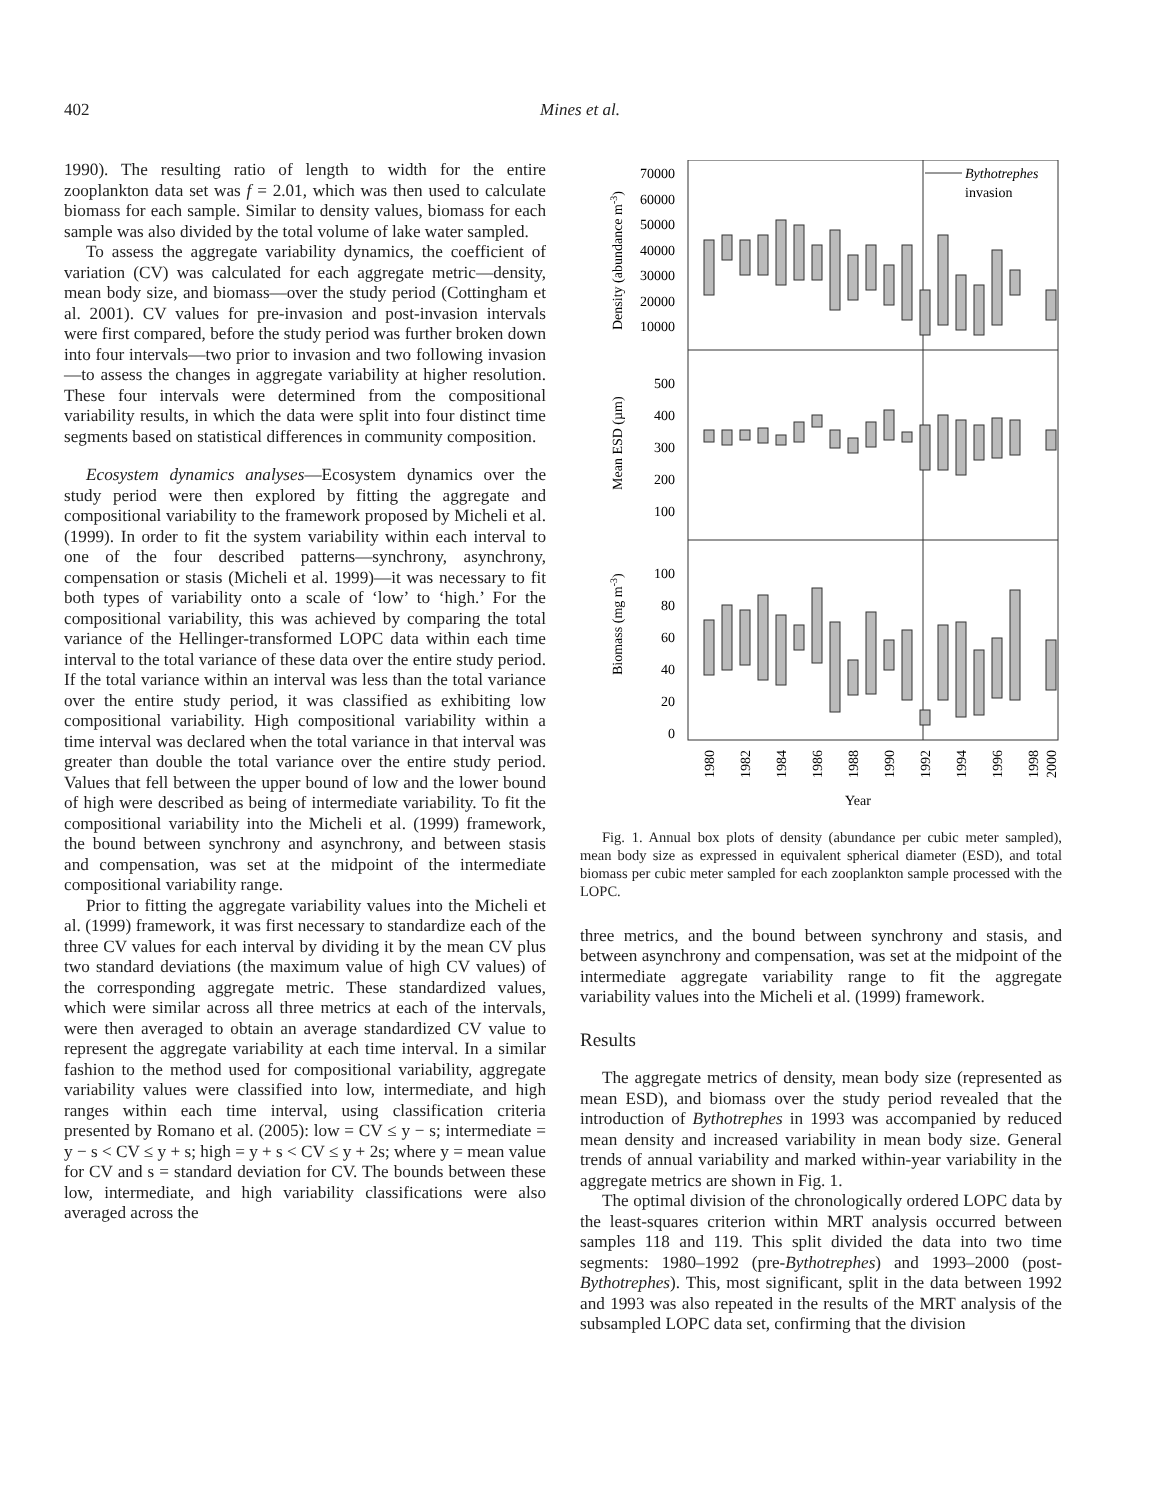402
Mines et al.
1990). The resulting ratio of length to width for the entire zooplankton data set was f = 2.01, which was then used to calculate biomass for each sample. Similar to density values, biomass for each sample was also divided by the total volume of lake water sampled.
To assess the aggregate variability dynamics, the coefficient of variation (CV) was calculated for each aggregate metric—density, mean body size, and biomass—over the study period (Cottingham et al. 2001). CV values for pre-invasion and post-invasion intervals were first compared, before the study period was further broken down into four intervals—two prior to invasion and two following invasion—to assess the changes in aggregate variability at higher resolution. These four intervals were determined from the compositional variability results, in which the data were split into four distinct time segments based on statistical differences in community composition.
Ecosystem dynamics analyses—Ecosystem dynamics over the study period were then explored by fitting the aggregate and compositional variability to the framework proposed by Micheli et al. (1999). In order to fit the system variability within each interval to one of the four described patterns—synchrony, asynchrony, compensation or stasis (Micheli et al. 1999)—it was necessary to fit both types of variability onto a scale of ‘low’ to ‘high.’ For the compositional variability, this was achieved by comparing the total variance of the Hellinger-transformed LOPC data within each time interval to the total variance of these data over the entire study period. If the total variance within an interval was less than the total variance over the entire study period, it was classified as exhibiting low compositional variability. High compositional variability within a time interval was declared when the total variance in that interval was greater than double the total variance over the entire study period. Values that fell between the upper bound of low and the lower bound of high were described as being of intermediate variability. To fit the compositional variability into the Micheli et al. (1999) framework, the bound between synchrony and asynchrony, and between stasis and compensation, was set at the midpoint of the intermediate compositional variability range.
Prior to fitting the aggregate variability values into the Micheli et al. (1999) framework, it was first necessary to standardize each of the three CV values for each interval by dividing it by the mean CV plus two standard deviations (the maximum value of high CV values) of the corresponding aggregate metric. These standardized values, which were similar across all three metrics at each of the intervals, were then averaged to obtain an average standardized CV value to represent the aggregate variability at each time interval. In a similar fashion to the method used for compositional variability, aggregate variability values were classified into low, intermediate, and high ranges within each time interval, using classification criteria presented by Romano et al. (2005): low = CV ≤ y − s; intermediate = y − s < CV ≤ y + s; high = y + s < CV ≤ y + 2s; where y = mean value for CV and s = standard deviation for CV. The bounds between these low, intermediate, and high variability classifications were also averaged across the
Bythotrephes
invasion
70000
60000
50000
40000
30000
20000
10000
500
400
300
200
100
100
80
60
40
20
0
Density (abundance m-3)
Mean ESD (µm)
Biomass (mg m-3)
1980
1982
1984
1986
1988
1990
1992
1994
1996
1998
2000
Year
Fig. 1. Annual box plots of density (abundance per cubic meter sampled), mean body size as expressed in equivalent spherical diameter (ESD), and total biomass per cubic meter sampled for each zooplankton sample processed with the LOPC.
three metrics, and the bound between synchrony and stasis, and between asynchrony and compensation, was set at the midpoint of the intermediate aggregate variability range to fit the aggregate variability values into the Micheli et al. (1999) framework.
Results
The aggregate metrics of density, mean body size (represented as mean ESD), and biomass over the study period revealed that the introduction of Bythotrephes in 1993 was accompanied by reduced mean density and increased variability in mean body size. General trends of annual variability and marked within-year variability in the aggregate metrics are shown in Fig. 1.
The optimal division of the chronologically ordered LOPC data by the least-squares criterion within MRT analysis occurred between samples 118 and 119. This split divided the data into two time segments: 1980–1992 (pre-Bythotrephes) and 1993–2000 (post-Bythotrephes). This, most significant, split in the data between 1992 and 1993 was also repeated in the results of the MRT analysis of the subsampled LOPC data set, confirming that the division